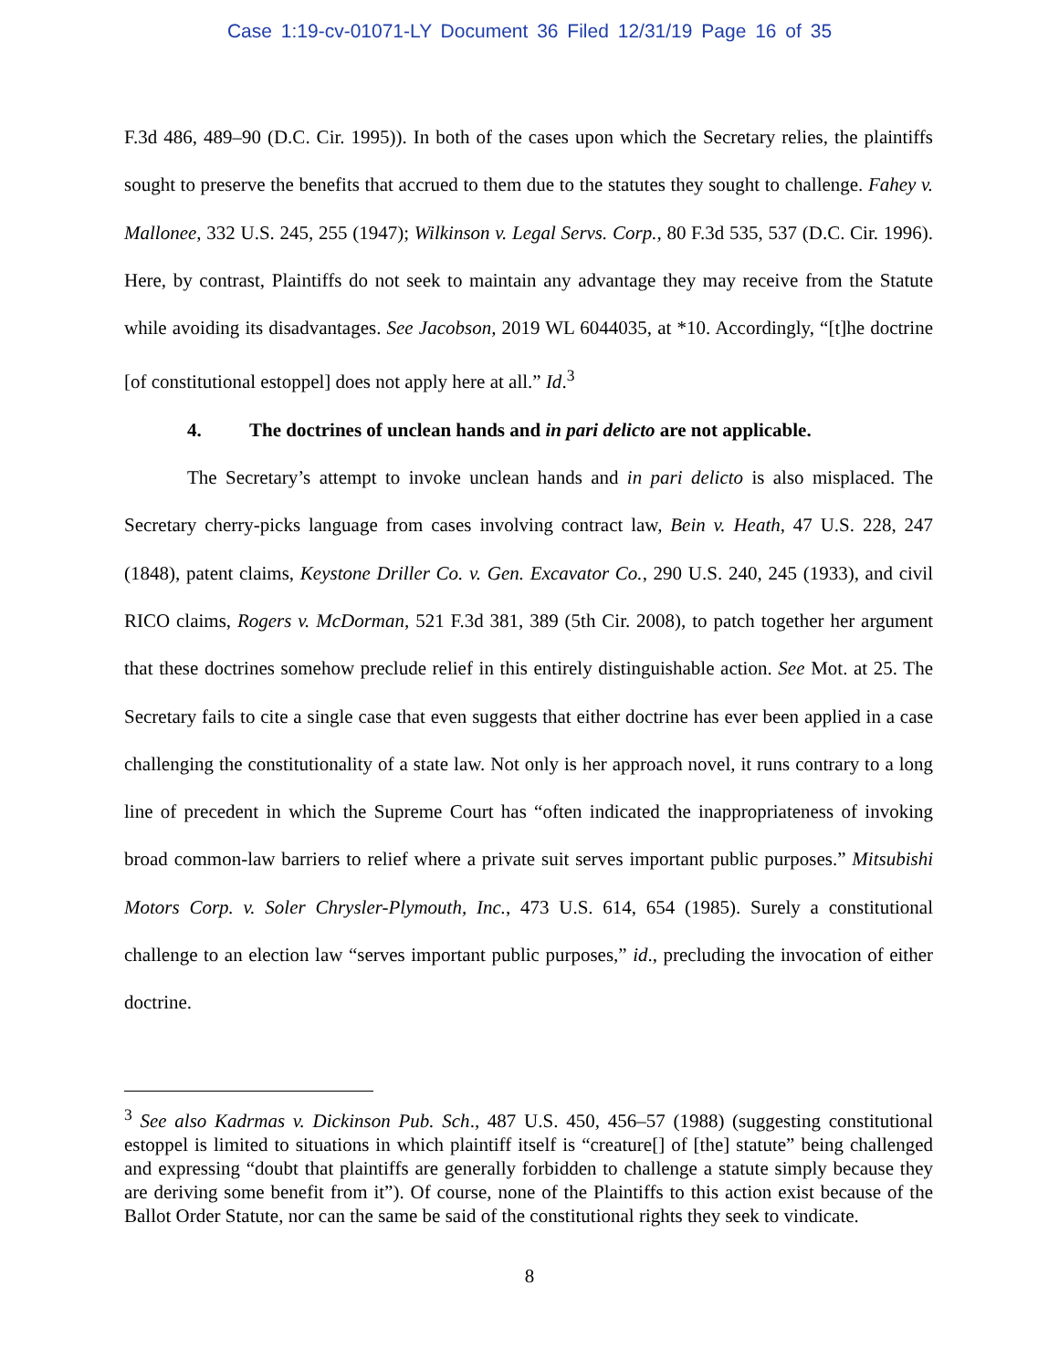Case 1:19-cv-01071-LY Document 36 Filed 12/31/19 Page 16 of 35
F.3d 486, 489–90 (D.C. Cir. 1995)). In both of the cases upon which the Secretary relies, the plaintiffs sought to preserve the benefits that accrued to them due to the statutes they sought to challenge. Fahey v. Mallonee, 332 U.S. 245, 255 (1947); Wilkinson v. Legal Servs. Corp., 80 F.3d 535, 537 (D.C. Cir. 1996). Here, by contrast, Plaintiffs do not seek to maintain any advantage they may receive from the Statute while avoiding its disadvantages. See Jacobson, 2019 WL 6044035, at *10. Accordingly, “[t]he doctrine [of constitutional estoppel] does not apply here at all.” Id.<sup>3</sup>
4. The doctrines of unclean hands and in pari delicto are not applicable.
The Secretary’s attempt to invoke unclean hands and in pari delicto is also misplaced. The Secretary cherry-picks language from cases involving contract law, Bein v. Heath, 47 U.S. 228, 247 (1848), patent claims, Keystone Driller Co. v. Gen. Excavator Co., 290 U.S. 240, 245 (1933), and civil RICO claims, Rogers v. McDorman, 521 F.3d 381, 389 (5th Cir. 2008), to patch together her argument that these doctrines somehow preclude relief in this entirely distinguishable action. See Mot. at 25. The Secretary fails to cite a single case that even suggests that either doctrine has ever been applied in a case challenging the constitutionality of a state law. Not only is her approach novel, it runs contrary to a long line of precedent in which the Supreme Court has “often indicated the inappropriateness of invoking broad common-law barriers to relief where a private suit serves important public purposes.” Mitsubishi Motors Corp. v. Soler Chrysler-Plymouth, Inc., 473 U.S. 614, 654 (1985). Surely a constitutional challenge to an election law “serves important public purposes,” id., precluding the invocation of either doctrine.
<sup>3</sup> See also Kadrmas v. Dickinson Pub. Sch., 487 U.S. 450, 456–57 (1988) (suggesting constitutional estoppel is limited to situations in which plaintiff itself is “creature[] of [the] statute” being challenged and expressing “doubt that plaintiffs are generally forbidden to challenge a statute simply because they are deriving some benefit from it”). Of course, none of the Plaintiffs to this action exist because of the Ballot Order Statute, nor can the same be said of the constitutional rights they seek to vindicate.
8